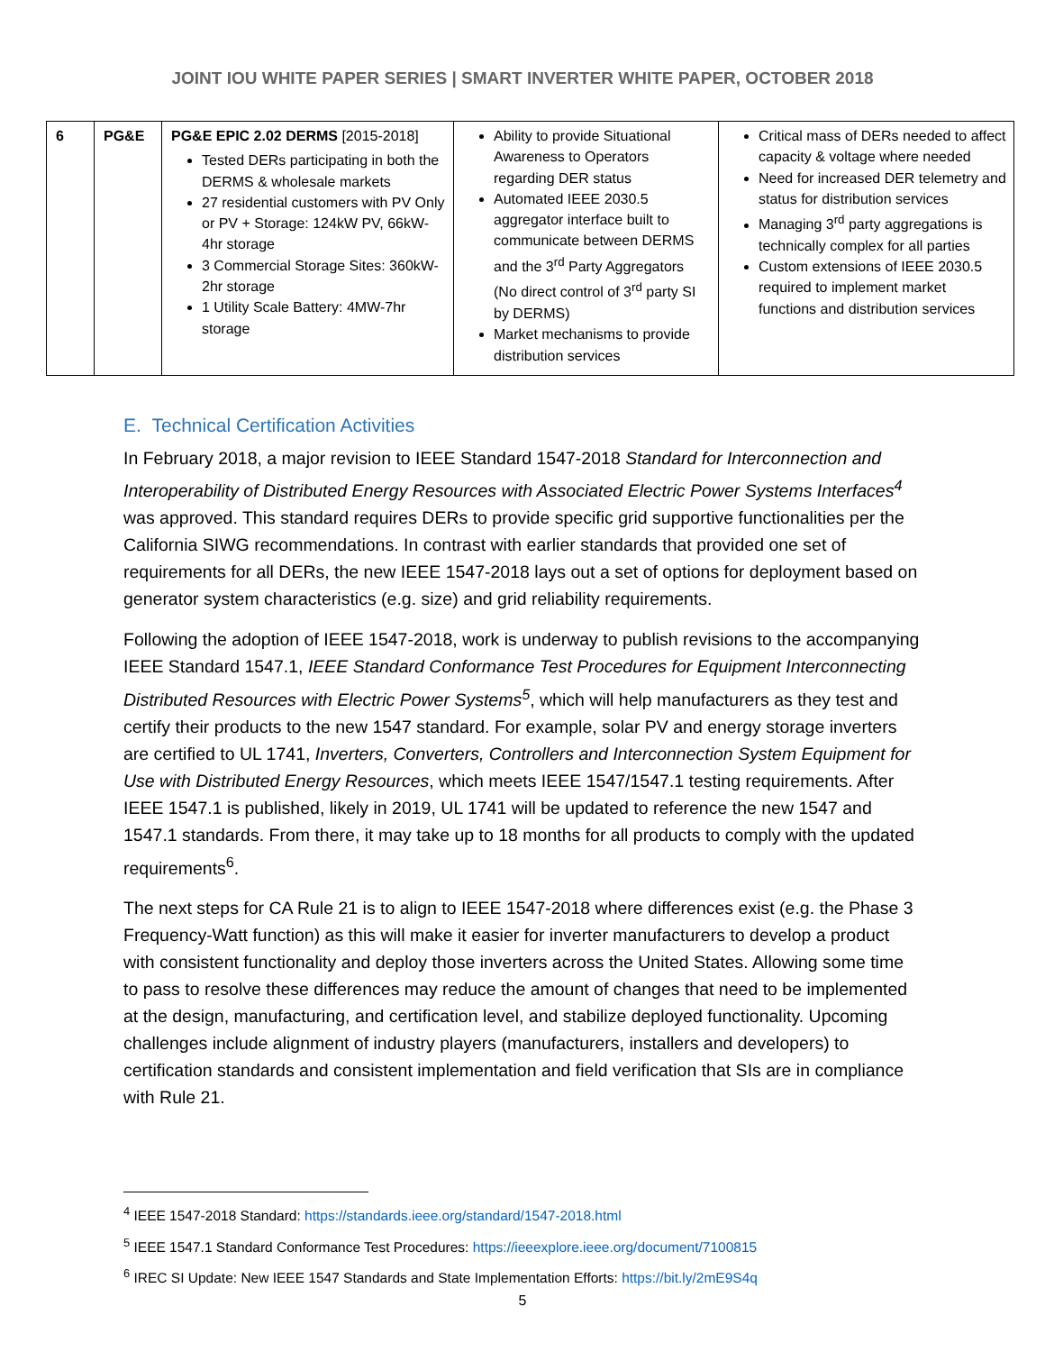JOINT IOU WHITE PAPER SERIES | SMART INVERTER WHITE PAPER, OCTOBER 2018
| 6 | PG&E | PG&E EPIC 2.02 DERMS [2015-2018] Tested DERs participating in both the DERMS & wholesale markets 27 residential customers with PV Only or PV + Storage: 124kW PV, 66kW-4hr storage 3 Commercial Storage Sites: 360kW-2hr storage 1 Utility Scale Battery: 4MW-7hr storage | Ability to provide Situational Awareness to Operators regarding DER status Automated IEEE 2030.5 aggregator interface built to communicate between DERMS and the 3<sup>rd</sup> Party Aggregators (No direct control of 3<sup>rd</sup> party SI by DERMS) Market mechanisms to provide distribution services | Critical mass of DERs needed to affect capacity & voltage where needed Need for increased DER telemetry and status for distribution services Managing 3<sup>rd</sup> party aggregations is technically complex for all parties Custom extensions of IEEE 2030.5 required to implement market functions and distribution services |
E. Technical Certification Activities
In February 2018, a major revision to IEEE Standard 1547-2018 Standard for Interconnection and Interoperability of Distributed Energy Resources with Associated Electric Power Systems Interfaces<sup>4</sup> was approved. This standard requires DERs to provide specific grid supportive functionalities per the California SIWG recommendations. In contrast with earlier standards that provided one set of requirements for all DERs, the new IEEE 1547-2018 lays out a set of options for deployment based on generator system characteristics (e.g. size) and grid reliability requirements.
Following the adoption of IEEE 1547-2018, work is underway to publish revisions to the accompanying IEEE Standard 1547.1, IEEE Standard Conformance Test Procedures for Equipment Interconnecting Distributed Resources with Electric Power Systems<sup>5</sup>, which will help manufacturers as they test and certify their products to the new 1547 standard. For example, solar PV and energy storage inverters are certified to UL 1741, Inverters, Converters, Controllers and Interconnection System Equipment for Use with Distributed Energy Resources, which meets IEEE 1547/1547.1 testing requirements. After IEEE 1547.1 is published, likely in 2019, UL 1741 will be updated to reference the new 1547 and 1547.1 standards. From there, it may take up to 18 months for all products to comply with the updated requirements<sup>6</sup>.
The next steps for CA Rule 21 is to align to IEEE 1547-2018 where differences exist (e.g. the Phase 3 Frequency-Watt function) as this will make it easier for inverter manufacturers to develop a product with consistent functionality and deploy those inverters across the United States. Allowing some time to pass to resolve these differences may reduce the amount of changes that need to be implemented at the design, manufacturing, and certification level, and stabilize deployed functionality. Upcoming challenges include alignment of industry players (manufacturers, installers and developers) to certification standards and consistent implementation and field verification that SIs are in compliance with Rule 21.
<sup>4</sup> IEEE 1547-2018 Standard: https://standards.ieee.org/standard/1547-2018.html
<sup>5</sup> IEEE 1547.1 Standard Conformance Test Procedures: https://ieeexplore.ieee.org/document/7100815
<sup>6</sup> IREC SI Update: New IEEE 1547 Standards and State Implementation Efforts: https://bit.ly/2mE9S4q
5